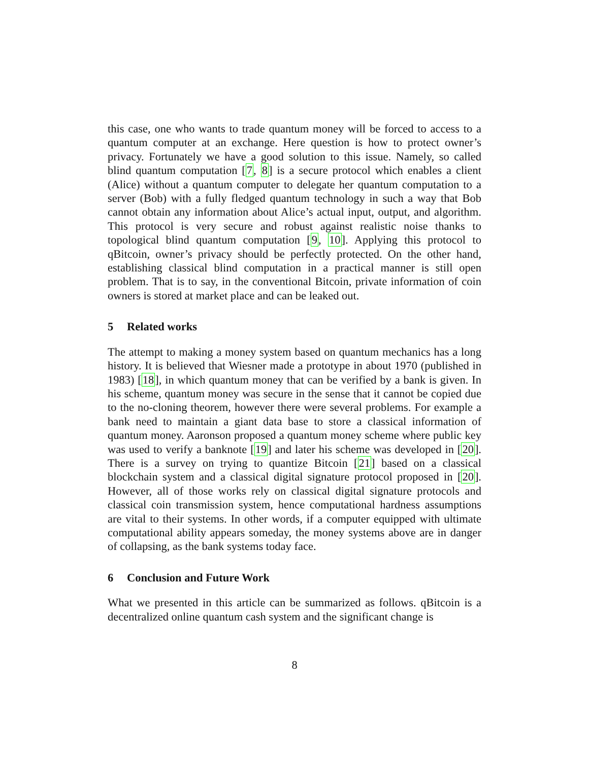this case, one who wants to trade quantum money will be forced to access to a quantum computer at an exchange. Here question is how to protect owner’s privacy. Fortunately we have a good solution to this issue. Namely, so called blind quantum computation [7, 8] is a secure protocol which enables a client (Alice) without a quantum computer to delegate her quantum computation to a server (Bob) with a fully fledged quantum technology in such a way that Bob cannot obtain any information about Alice’s actual input, output, and algorithm. This protocol is very secure and robust against realistic noise thanks to topological blind quantum computation [9, 10]. Applying this protocol to qBitcoin, owner’s privacy should be perfectly protected. On the other hand, establishing classical blind computation in a practical manner is still open problem. That is to say, in the conventional Bitcoin, private information of coin owners is stored at market place and can be leaked out.
5 Related works
The attempt to making a money system based on quantum mechanics has a long history. It is believed that Wiesner made a prototype in about 1970 (published in 1983) [18], in which quantum money that can be verified by a bank is given. In his scheme, quantum money was secure in the sense that it cannot be copied due to the no-cloning theorem, however there were several problems. For example a bank need to maintain a giant data base to store a classical information of quantum money. Aaronson proposed a quantum money scheme where public key was used to verify a banknote [19] and later his scheme was developed in [20]. There is a survey on trying to quantize Bitcoin [21] based on a classical blockchain system and a classical digital signature protocol proposed in [20]. However, all of those works rely on classical digital signature protocols and classical coin transmission system, hence computational hardness assumptions are vital to their systems. In other words, if a computer equipped with ultimate computational ability appears someday, the money systems above are in danger of collapsing, as the bank systems today face.
6 Conclusion and Future Work
What we presented in this article can be summarized as follows. qBitcoin is a decentralized online quantum cash system and the significant change is
8